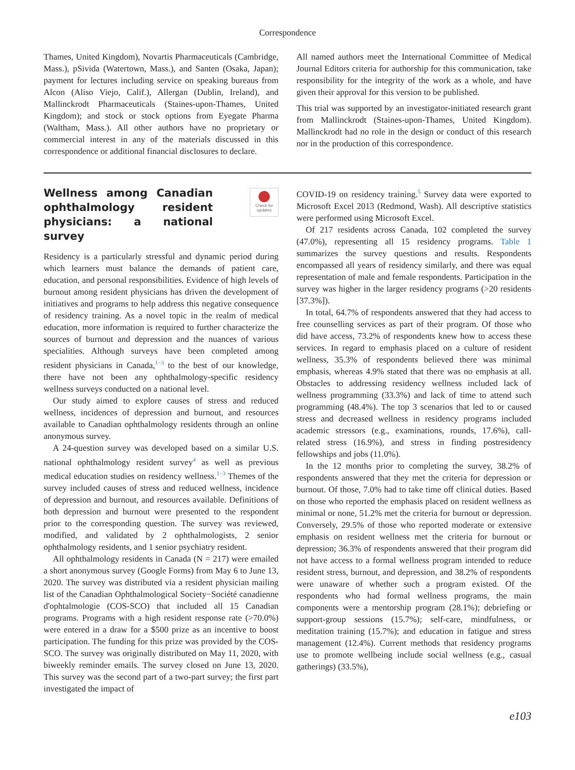Correspondence
Thames, United Kingdom), Novartis Pharmaceuticals (Cambridge, Mass.), pSivida (Watertown, Mass.), and Santen (Osaka, Japan); payment for lectures including service on speaking bureaus from Alcon (Aliso Viejo, Calif.), Allergan (Dublin, Ireland), and Mallinckrodt Pharmaceuticals (Staines-upon-Thames, United Kingdom); and stock or stock options from Eyegate Pharma (Waltham, Mass.). All other authors have no proprietary or commercial interest in any of the materials discussed in this correspondence or additional financial disclosures to declare.
All named authors meet the International Committee of Medical Journal Editors criteria for authorship for this communication, take responsibility for the integrity of the work as a whole, and have given their approval for this version to be published.
This trial was supported by an investigator-initiated research grant from Mallinckrodt (Staines-upon-Thames, United Kingdom). Mallinckrodt had no role in the design or conduct of this research nor in the production of this correspondence.
Check for updates
Wellness among Canadian ophthalmology resident physicians: a national survey
Residency is a particularly stressful and dynamic period during which learners must balance the demands of patient care, education, and personal responsibilities. Evidence of high levels of burnout among resident physicians has driven the development of initiatives and programs to help address this negative consequence of residency training. As a novel topic in the realm of medical education, more information is required to further characterize the sources of burnout and depression and the nuances of various specialities. Although surveys have been completed among resident physicians in Canada,<sup>1−3</sup> to the best of our knowledge, there have not been any ophthalmology-specific residency wellness surveys conducted on a national level.
Our study aimed to explore causes of stress and reduced wellness, incidences of depression and burnout, and resources available to Canadian ophthalmology residents through an online anonymous survey.
A 24-question survey was developed based on a similar U.S. national ophthalmology resident survey<sup>4</sup> as well as previous medical education studies on residency wellness.<sup>1−3</sup> Themes of the survey included causes of stress and reduced wellness, incidence of depression and burnout, and resources available. Definitions of both depression and burnout were presented to the respondent prior to the corresponding question. The survey was reviewed, modified, and validated by 2 ophthalmologists, 2 senior ophthalmology residents, and 1 senior psychiatry resident.
All ophthalmology residents in Canada (N = 217) were emailed a short anonymous survey (Google Forms) from May 6 to June 13, 2020. The survey was distributed via a resident physician mailing list of the Canadian Ophthalmological Society−Société canadienne d'ophtalmologie (COS-SCO) that included all 15 Canadian programs. Programs with a high resident response rate (>70.0%) were entered in a draw for a $500 prize as an incentive to boost participation. The funding for this prize was provided by the COS-SCO. The survey was originally distributed on May 11, 2020, with biweekly reminder emails. The survey closed on June 13, 2020. This survey was the second part of a two-part survey; the first part investigated the impact of
COVID-19 on residency training.<sup>5</sup> Survey data were exported to Microsoft Excel 2013 (Redmond, Wash). All descriptive statistics were performed using Microsoft Excel.
Of 217 residents across Canada, 102 completed the survey (47.0%), representing all 15 residency programs. Table 1 summarizes the survey questions and results. Respondents encompassed all years of residency similarly, and there was equal representation of male and female respondents. Participation in the survey was higher in the larger residency programs (>20 residents [37.3%]).
In total, 64.7% of respondents answered that they had access to free counselling services as part of their program. Of those who did have access, 73.2% of respondents knew how to access these services. In regard to emphasis placed on a culture of resident wellness, 35.3% of respondents believed there was minimal emphasis, whereas 4.9% stated that there was no emphasis at all. Obstacles to addressing residency wellness included lack of wellness programming (33.3%) and lack of time to attend such programming (48.4%). The top 3 scenarios that led to or caused stress and decreased wellness in residency programs included academic stressors (e.g., examinations, rounds, 17.6%), call-related stress (16.9%), and stress in finding postresidency fellowships and jobs (11.0%).
In the 12 months prior to completing the survey, 38.2% of respondents answered that they met the criteria for depression or burnout. Of those, 7.0% had to take time off clinical duties. Based on those who reported the emphasis placed on resident wellness as minimal or none, 51.2% met the criteria for burnout or depression. Conversely, 29.5% of those who reported moderate or extensive emphasis on resident wellness met the criteria for burnout or depression; 36.3% of respondents answered that their program did not have access to a formal wellness program intended to reduce resident stress, burnout, and depression, and 38.2% of respondents were unaware of whether such a program existed. Of the respondents who had formal wellness programs, the main components were a mentorship program (28.1%); debriefing or support-group sessions (15.7%); self-care, mindfulness, or meditation training (15.7%); and education in fatigue and stress management (12.4%). Current methods that residency programs use to promote wellbeing include social wellness (e.g., casual gatherings) (33.5%),
e103